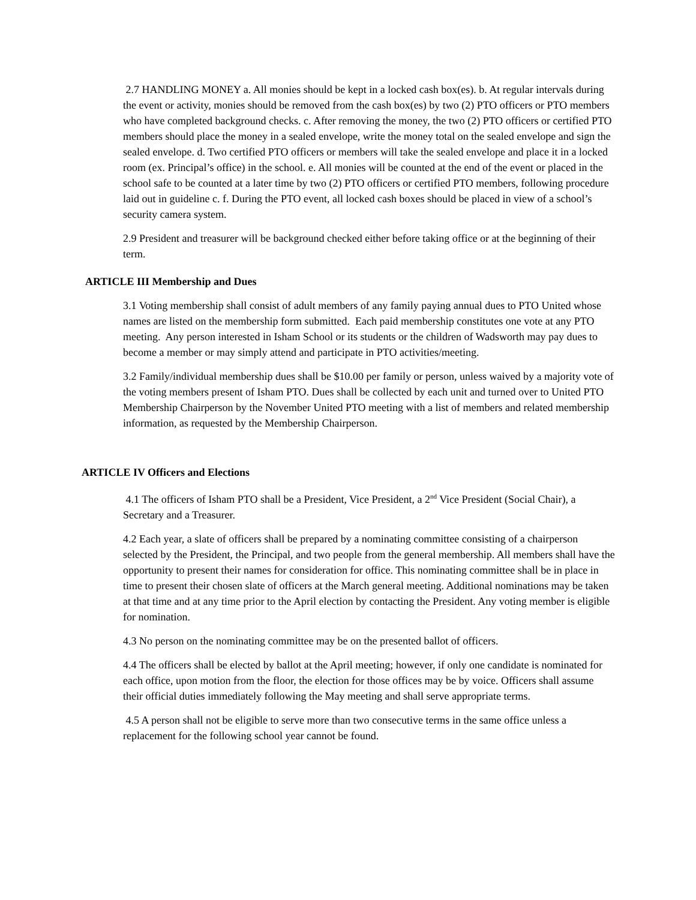2.7 HANDLING MONEY a. All monies should be kept in a locked cash box(es). b. At regular intervals during the event or activity, monies should be removed from the cash box(es) by two (2) PTO officers or PTO members who have completed background checks. c. After removing the money, the two (2) PTO officers or certified PTO members should place the money in a sealed envelope, write the money total on the sealed envelope and sign the sealed envelope. d. Two certified PTO officers or members will take the sealed envelope and place it in a locked room (ex. Principal’s office) in the school. e. All monies will be counted at the end of the event or placed in the school safe to be counted at a later time by two (2) PTO officers or certified PTO members, following procedure laid out in guideline c. f. During the PTO event, all locked cash boxes should be placed in view of a school’s security camera system.
2.9 President and treasurer will be background checked either before taking office or at the beginning of their term.
ARTICLE III Membership and Dues
3.1 Voting membership shall consist of adult members of any family paying annual dues to PTO United whose names are listed on the membership form submitted. Each paid membership constitutes one vote at any PTO meeting. Any person interested in Isham School or its students or the children of Wadsworth may pay dues to become a member or may simply attend and participate in PTO activities/meeting.
3.2 Family/individual membership dues shall be $10.00 per family or person, unless waived by a majority vote of the voting members present of Isham PTO. Dues shall be collected by each unit and turned over to United PTO Membership Chairperson by the November United PTO meeting with a list of members and related membership information, as requested by the Membership Chairperson.
ARTICLE IV Officers and Elections
4.1 The officers of Isham PTO shall be a President, Vice President, a 2<sup>nd</sup> Vice President (Social Chair), a Secretary and a Treasurer.
4.2 Each year, a slate of officers shall be prepared by a nominating committee consisting of a chairperson selected by the President, the Principal, and two people from the general membership. All members shall have the opportunity to present their names for consideration for office. This nominating committee shall be in place in time to present their chosen slate of officers at the March general meeting. Additional nominations may be taken at that time and at any time prior to the April election by contacting the President. Any voting member is eligible for nomination.
4.3 No person on the nominating committee may be on the presented ballot of officers.
4.4 The officers shall be elected by ballot at the April meeting; however, if only one candidate is nominated for each office, upon motion from the floor, the election for those offices may be by voice. Officers shall assume their official duties immediately following the May meeting and shall serve appropriate terms.
4.5 A person shall not be eligible to serve more than two consecutive terms in the same office unless a replacement for the following school year cannot be found.